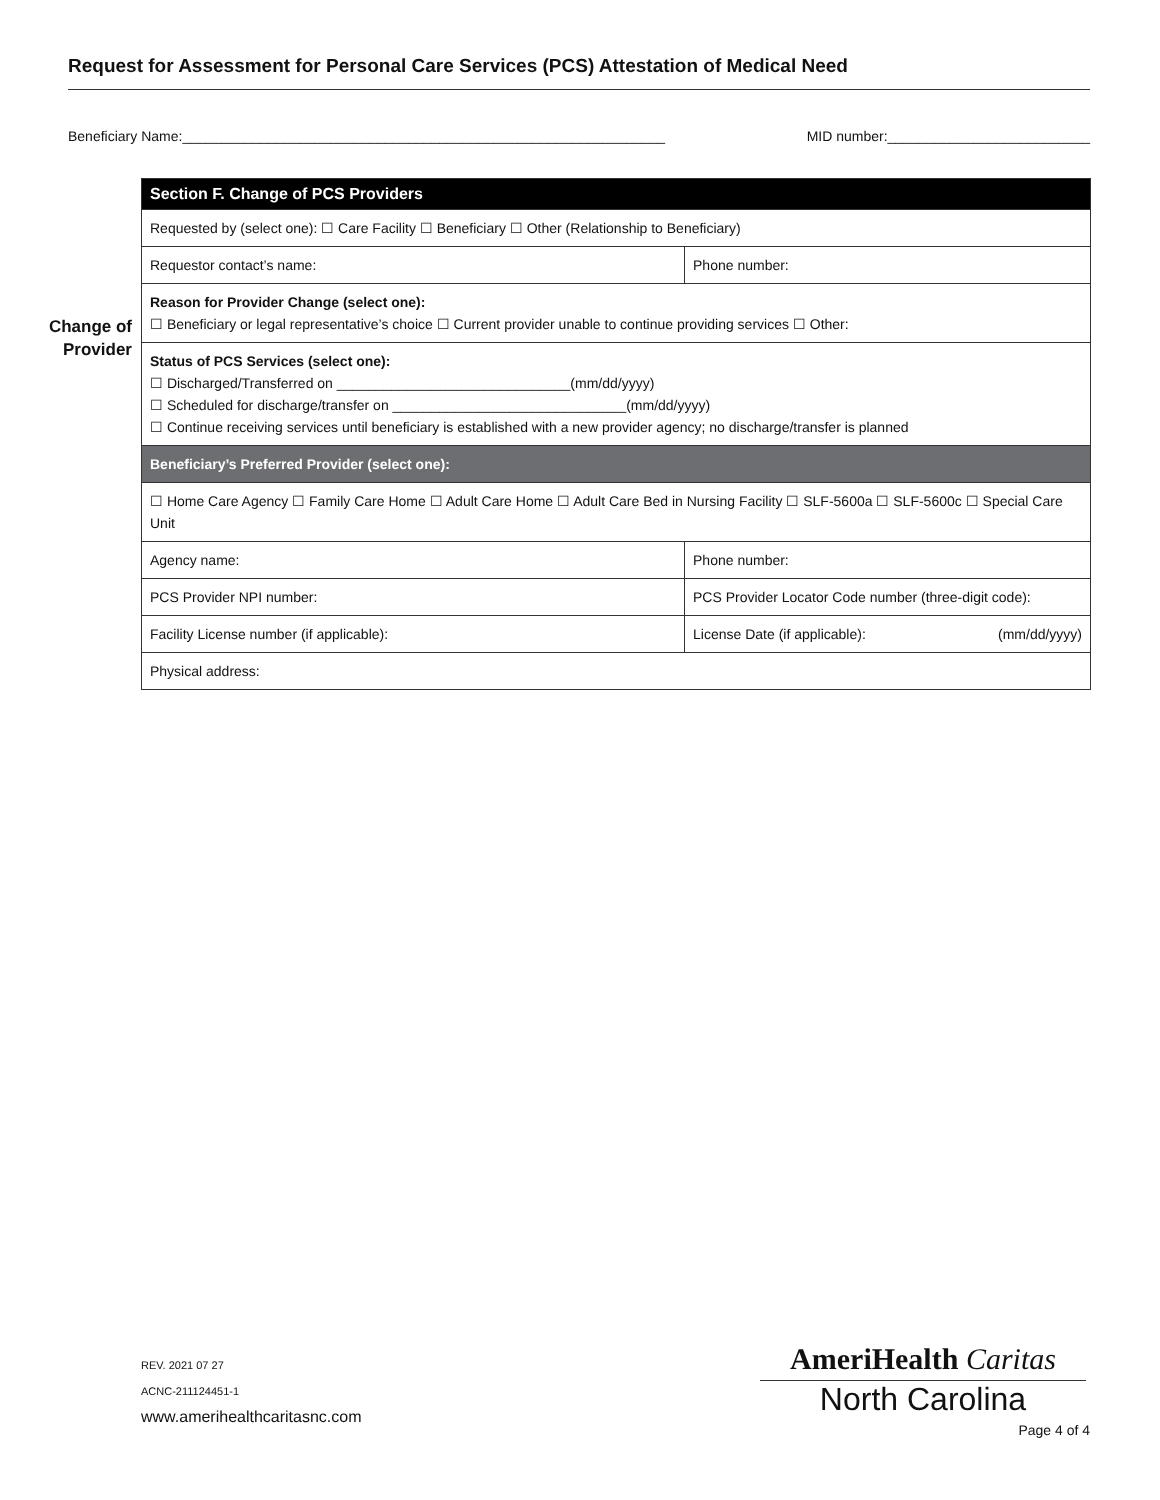Request for Assessment for Personal Care Services (PCS) Attestation of Medical Need
Beneficiary Name:______________________________________________________________ MID number:__________________________
Change of
Provider
| Section F. Change of PCS Providers | | |
| --- | --- | --- |
| Requested by (select one): ☐ Care Facility ☐ Beneficiary ☐ Other (Relationship to Beneficiary) | | |
| Requestor contact’s name: | Phone number: | |
| Reason for Provider Change (select one): ☐ Beneficiary or legal representative’s choice ☐ Current provider unable to continue providing services ☐ Other: | | |
| Status of PCS Services (select one): ☐ Discharged/Transferred on ______________________________(mm/dd/yyyy) ☐ Scheduled for discharge/transfer on ______________________________(mm/dd/yyyy) ☐ Continue receiving services until beneficiary is established with a new provider agency; no discharge/transfer is planned | | |
| Beneficiary’s Preferred Provider (select one): | | |
| ☐ Home Care Agency ☐ Family Care Home ☐ Adult Care Home ☐ Adult Care Bed in Nursing Facility ☐ SLF-5600a ☐ SLF-5600c ☐ Special Care Unit | | |
| Agency name: | | Phone number: |
| PCS Provider NPI number: | | PCS Provider Locator Code number (three-digit code): |
| Facility License number (if applicable): | | License Date (if applicable): (mm/dd/yyyy) |
| Physical address: | | |
REV. 2021 07 27
ACNC-211124451-1
www.amerihealthcaritasnc.com
AmeriHealth Caritas
North Carolina
Page 4 of 4